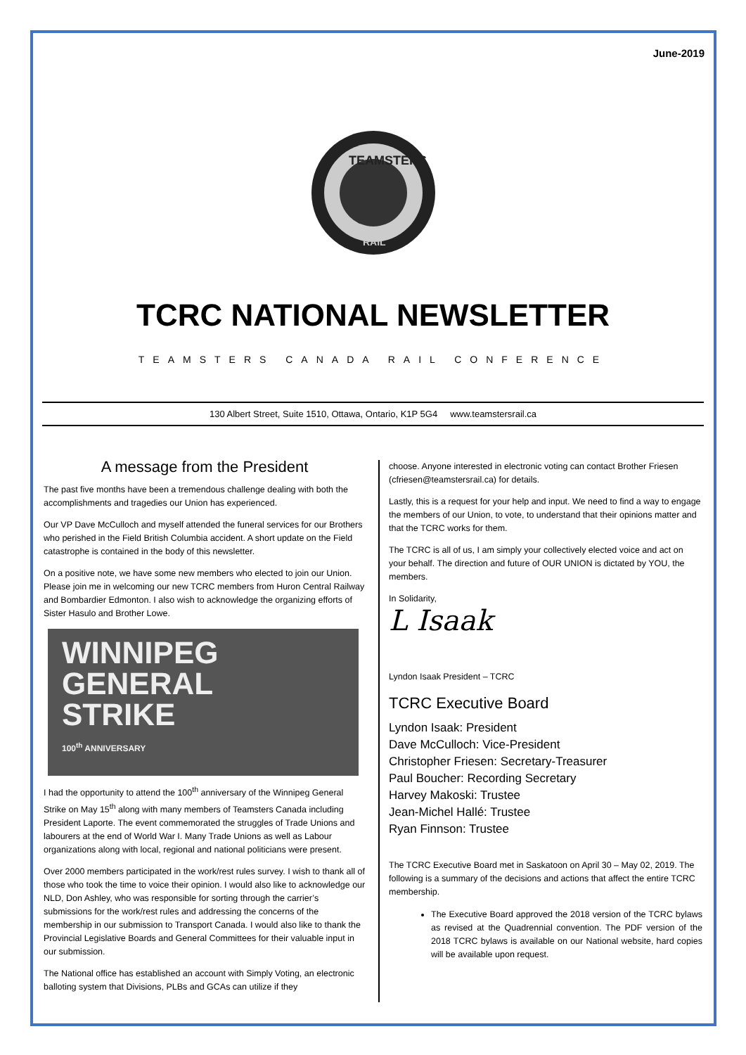June-2019
TEAMSTERS
RAIL
TCRC NATIONAL NEWSLETTER
TEAMSTERS CANADA RAIL CONFERENCE
130 Albert Street, Suite 1510, Ottawa, Ontario, K1P 5G4 www.teamstersrail.ca
A message from the President
The past five months have been a tremendous challenge dealing with both the accomplishments and tragedies our Union has experienced.
Our VP Dave McCulloch and myself attended the funeral services for our Brothers who perished in the Field British Columbia accident. A short update on the Field catastrophe is contained in the body of this newsletter.
On a positive note, we have some new members who elected to join our Union. Please join me in welcoming our new TCRC members from Huron Central Railway and Bombardier Edmonton. I also wish to acknowledge the organizing efforts of Sister Hasulo and Brother Lowe.
WINNIPEG
GENERAL
STRIKE
100<sup>th</sup> ANNIVERSARY
I had the opportunity to attend the 100<sup>th</sup> anniversary of the Winnipeg General Strike on May 15<sup>th</sup> along with many members of Teamsters Canada including President Laporte. The event commemorated the struggles of Trade Unions and labourers at the end of World War I. Many Trade Unions as well as Labour organizations along with local, regional and national politicians were present.
Over 2000 members participated in the work/rest rules survey. I wish to thank all of those who took the time to voice their opinion. I would also like to acknowledge our NLD, Don Ashley, who was responsible for sorting through the carrier’s submissions for the work/rest rules and addressing the concerns of the membership in our submission to Transport Canada. I would also like to thank the Provincial Legislative Boards and General Committees for their valuable input in our submission.
The National office has established an account with Simply Voting, an electronic balloting system that Divisions, PLBs and GCAs can utilize if they
choose. Anyone interested in electronic voting can contact Brother Friesen (cfriesen@teamstersrail.ca) for details.
Lastly, this is a request for your help and input. We need to find a way to engage the members of our Union, to vote, to understand that their opinions matter and that the TCRC works for them.
The TCRC is all of us, I am simply your collectively elected voice and act on your behalf. The direction and future of OUR UNION is dictated by YOU, the members.
In Solidarity,
L Isaak
Lyndon Isaak President – TCRC
TCRC Executive Board
Lyndon Isaak: President
Dave McCulloch: Vice-President
Christopher Friesen: Secretary-Treasurer
Paul Boucher: Recording Secretary
Harvey Makoski: Trustee
Jean-Michel Hallé: Trustee
Ryan Finnson: Trustee
The TCRC Executive Board met in Saskatoon on April 30 – May 02, 2019. The following is a summary of the decisions and actions that affect the entire TCRC membership.
The Executive Board approved the 2018 version of the TCRC bylaws as revised at the Quadrennial convention. The PDF version of the 2018 TCRC bylaws is available on our National website, hard copies will be available upon request.